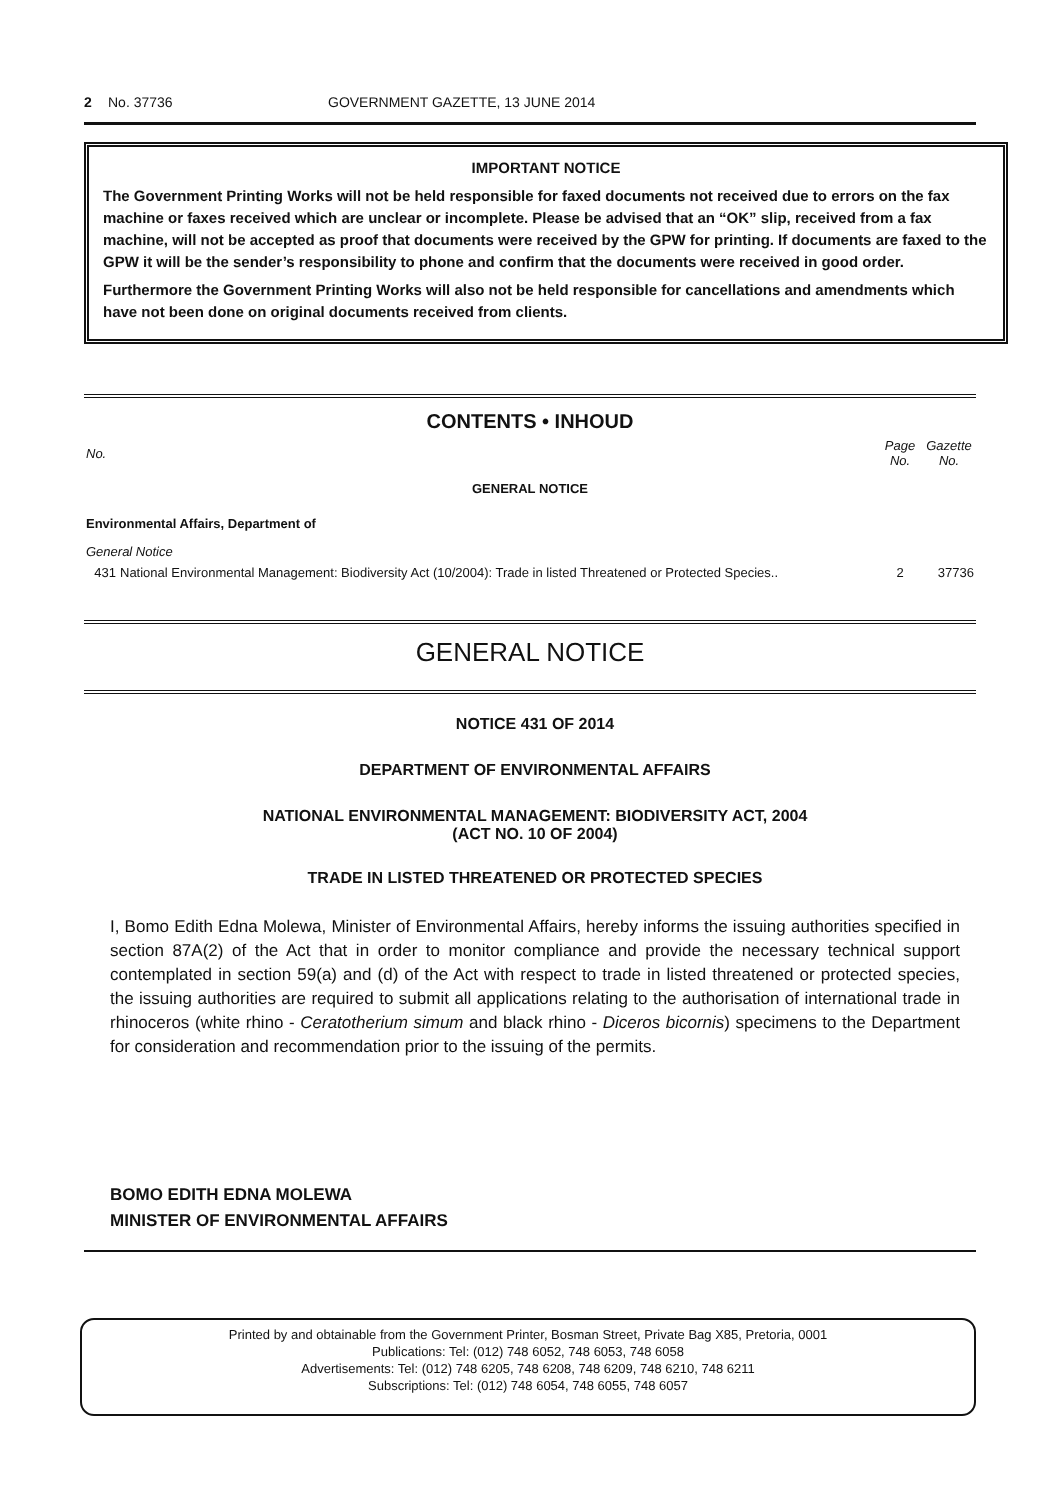2 No. 37736 GOVERNMENT GAZETTE, 13 JUNE 2014
IMPORTANT NOTICE
The Government Printing Works will not be held responsible for faxed documents not received due to errors on the fax machine or faxes received which are unclear or incomplete. Please be advised that an “OK” slip, received from a fax machine, will not be accepted as proof that documents were received by the GPW for printing. If documents are faxed to the GPW it will be the sender’s responsibility to phone and confirm that the documents were received in good order.
Furthermore the Government Printing Works will also not be held responsible for cancellations and amendments which have not been done on original documents received from clients.
CONTENTS • INHOUD
| No. | | Page No. | Gazette No. |
| --- | --- | --- | --- |
| GENERAL NOTICE | | | |
| Environmental Affairs, Department of | | | |
| General Notice | | | |
| 431 | National Environmental Management: Biodiversity Act (10/2004): Trade in listed Threatened or Protected Species.. | 2 | 37736 |
GENERAL NOTICE
NOTICE 431 OF 2014
DEPARTMENT OF ENVIRONMENTAL AFFAIRS
NATIONAL ENVIRONMENTAL MANAGEMENT: BIODIVERSITY ACT, 2004
(ACT NO. 10 OF 2004)
TRADE IN LISTED THREATENED OR PROTECTED SPECIES
I, Bomo Edith Edna Molewa, Minister of Environmental Affairs, hereby informs the issuing authorities specified in section 87A(2) of the Act that in order to monitor compliance and provide the necessary technical support contemplated in section 59(a) and (d) of the Act with respect to trade in listed threatened or protected species, the issuing authorities are required to submit all applications relating to the authorisation of international trade in rhinoceros (white rhino - Ceratotherium simum and black rhino - Diceros bicornis) specimens to the Department for consideration and recommendation prior to the issuing of the permits.
BOMO EDITH EDNA MOLEWA
MINISTER OF ENVIRONMENTAL AFFAIRS
Printed by and obtainable from the Government Printer, Bosman Street, Private Bag X85, Pretoria, 0001
Publications: Tel: (012) 748 6052, 748 6053, 748 6058
Advertisements: Tel: (012) 748 6205, 748 6208, 748 6209, 748 6210, 748 6211
Subscriptions: Tel: (012) 748 6054, 748 6055, 748 6057